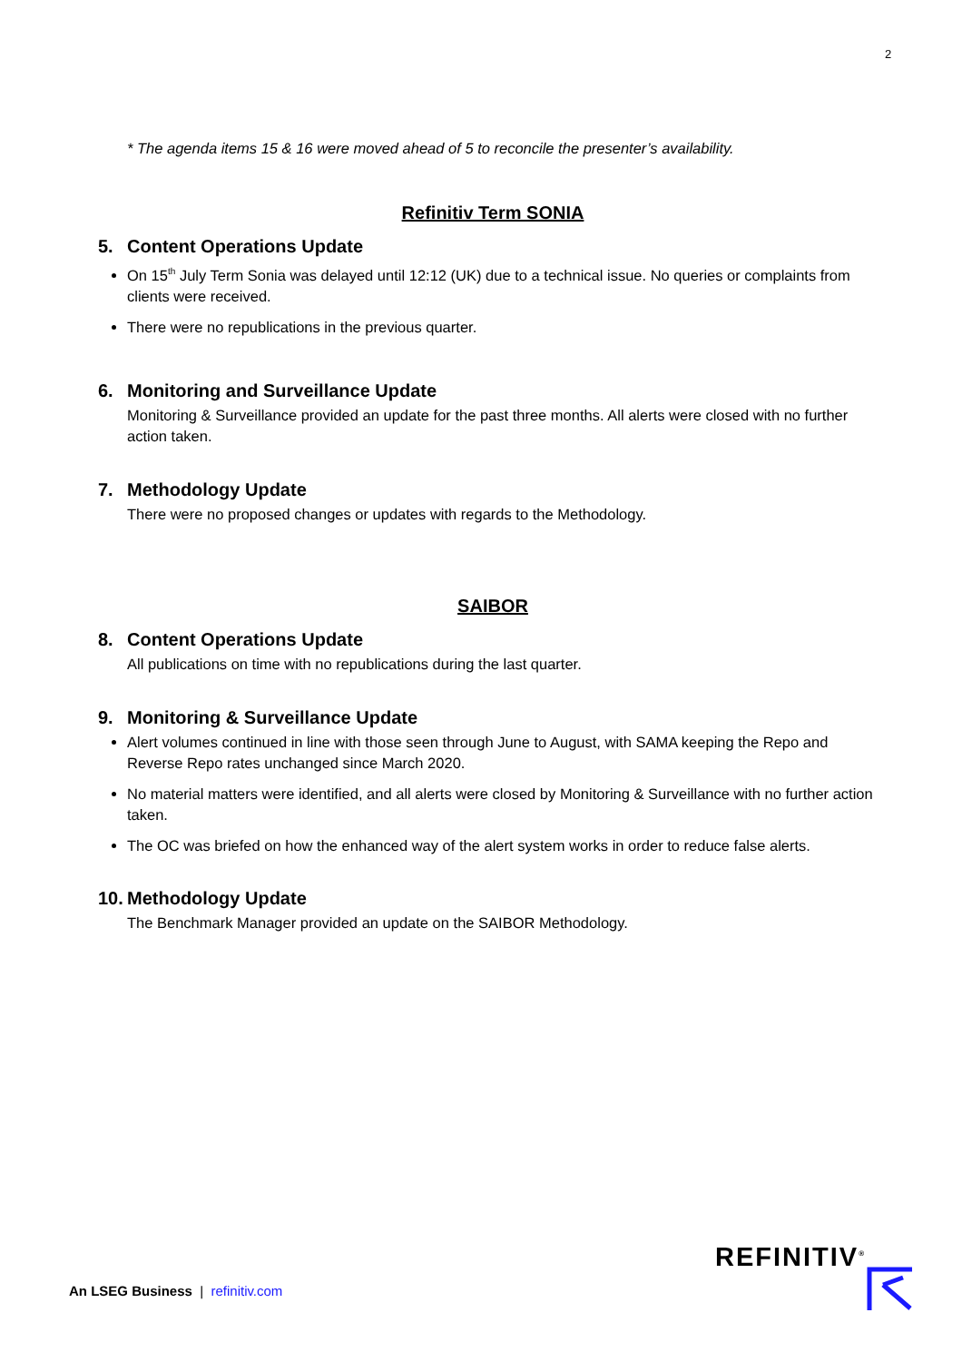2
* The agenda items 15 & 16 were moved ahead of 5 to reconcile the presenter’s availability.
Refinitiv Term SONIA
5. Content Operations Update
On 15<sup>th</sup> July Term Sonia was delayed until 12:12 (UK) due to a technical issue. No queries or complaints from clients were received.
There were no republications in the previous quarter.
6. Monitoring and Surveillance Update
Monitoring & Surveillance provided an update for the past three months. All alerts were closed with no further action taken.
7. Methodology Update
There were no proposed changes or updates with regards to the Methodology.
SAIBOR
8. Content Operations Update
All publications on time with no republications during the last quarter.
9. Monitoring & Surveillance Update
Alert volumes continued in line with those seen through June to August, with SAMA keeping the Repo and Reverse Repo rates unchanged since March 2020.
No material matters were identified, and all alerts were closed by Monitoring & Surveillance with no further action taken.
The OC was briefed on how the enhanced way of the alert system works in order to reduce false alerts.
10. Methodology Update
The Benchmark Manager provided an update on the SAIBOR Methodology.
An LSEG Business | refinitiv.com
REFINITIV<sup>®</sup>